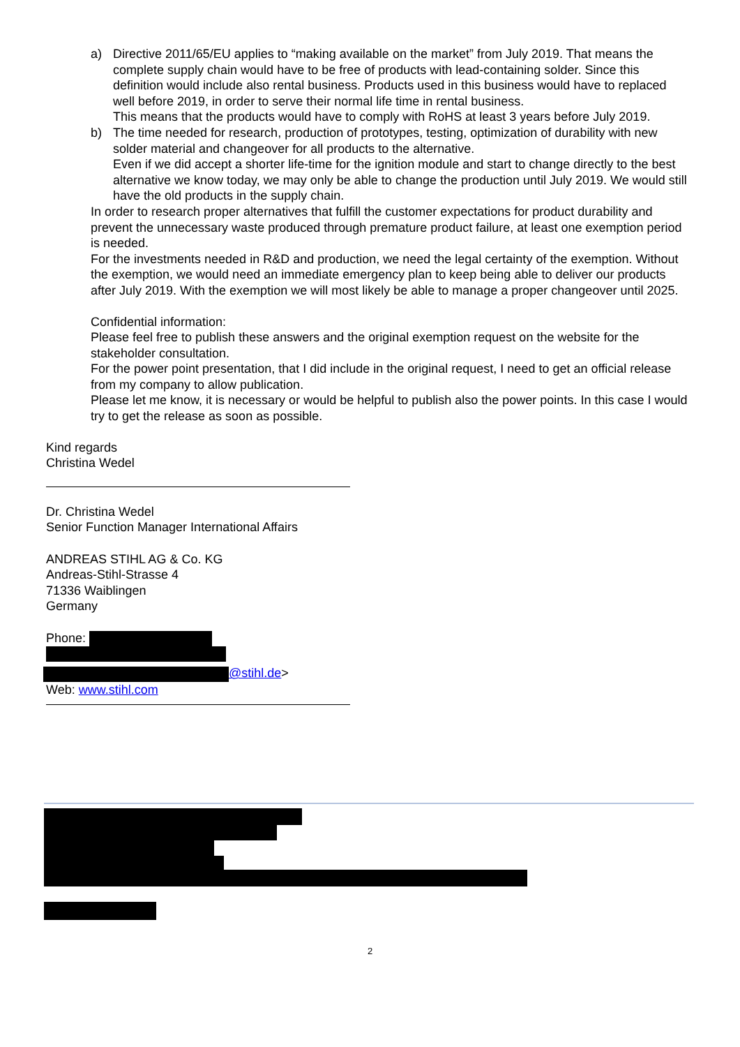a) Directive 2011/65/EU applies to “making available on the market” from July 2019. That means the complete supply chain would have to be free of products with lead-containing solder. Since this definition would include also rental business. Products used in this business would have to replaced well before 2019, in order to serve their normal life time in rental business.
This means that the products would have to comply with RoHS at least 3 years before July 2019.
b) The time needed for research, production of prototypes, testing, optimization of durability with new solder material and changeover for all products to the alternative.
Even if we did accept a shorter life-time for the ignition module and start to change directly to the best alternative we know today, we may only be able to change the production until July 2019. We would still have the old products in the supply chain.
In order to research proper alternatives that fulfill the customer expectations for product durability and prevent the unnecessary waste produced through premature product failure, at least one exemption period is needed.
For the investments needed in R&D and production, we need the legal certainty of the exemption. Without the exemption, we would need an immediate emergency plan to keep being able to deliver our products after July 2019. With the exemption we will most likely be able to manage a proper changeover until 2025.
Confidential information:
Please feel free to publish these answers and the original exemption request on the website for the stakeholder consultation.
For the power point presentation, that I did include in the original request, I need to get an official release from my company to allow publication.
Please let me know, it is necessary or would be helpful to publish also the power points. In this case I would try to get the release as soon as possible.
Kind regards
Christina Wedel
Dr. Christina Wedel
Senior Function Manager International Affairs
ANDREAS STIHL AG & Co. KG
Andreas-Stihl-Strasse 4
71336 Waiblingen
Germany
Phone:
@stihl.de>
Web: www.stihl.com
2